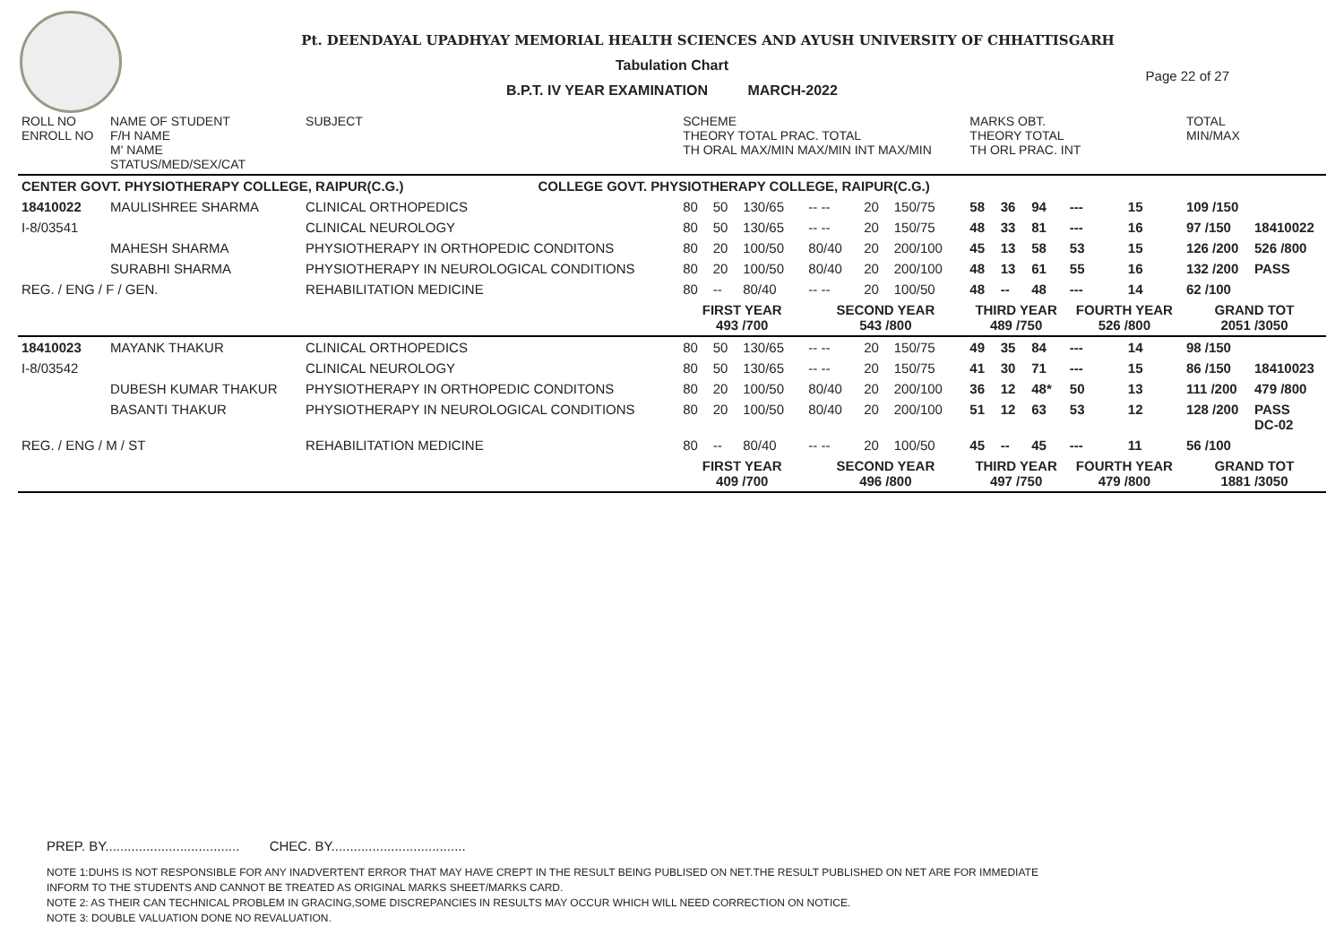Pt. DEENDAYAL UPADHYAY MEMORIAL HEALTH SCIENCES AND AYUSH UNIVERSITY OF CHHATTISGARH
Tabulation Chart
B.P.T. IV YEAR EXAMINATION MARCH-2022
Page 22 of 27
| ROLL NO ENROLL NO | NAME OF STUDENT F/H NAME M' NAME STATUS/MED/SEX/CAT | SUBJECT | SCHEME THEORY TOTAL PRAC. TOTAL TH ORAL MAX/MIN MAX/MIN INT MAX/MIN | | | | | | MARKS OBT. THEORY TOTAL TH ORL PRAC. INT | | | | | TOTAL MIN/MAX | |
| --- | --- | --- | --- | --- | --- | --- | --- | --- | --- | --- | --- | --- | --- | --- | --- |
| CENTER GOVT. PHYSIOTHERAPY COLLEGE, RAIPUR(C.G.) COLLEGE GOVT. PHYSIOTHERAPY COLLEGE, RAIPUR(C.G.) | | | | | | | | | | | | | | | |
| 18410022 | MAULISHREE SHARMA | CLINICAL ORTHOPEDICS | 80 | 50 | 130/65 | -- -- | 20 | 150/75 | 58 | 36 | 94 | --- | 15 | 109 /150 | |
| I-8/03541 | | CLINICAL NEUROLOGY | 80 | 50 | 130/65 | -- -- | 20 | 150/75 | 48 | 33 | 81 | --- | 16 | 97 /150 | 18410022 |
| | MAHESH SHARMA | PHYSIOTHERAPY IN ORTHOPEDIC CONDITONS | 80 | 20 | 100/50 | 80/40 | 20 | 200/100 | 45 | 13 | 58 | 53 | 15 | 126 /200 | 526 /800 |
| | SURABHI SHARMA | PHYSIOTHERAPY IN NEUROLOGICAL CONDITIONS | 80 | 20 | 100/50 | 80/40 | 20 | 200/100 | 48 | 13 | 61 | 55 | 16 | 132 /200 | PASS |
| REG. / ENG / F / GEN. | | REHABILITATION MEDICINE | 80 | -- | 80/40 | -- -- | 20 | 100/50 | 48 | -- | 48 | --- | 14 | 62 /100 | |
| | | | FIRST YEAR 493 /700 | | | SECOND YEAR 543 /800 | | | THIRD YEAR 489 /750 | | | FOURTH YEAR 526 /800 | | GRAND TOT 2051 /3050 | |
| 18410023 | MAYANK THAKUR | CLINICAL ORTHOPEDICS | 80 | 50 | 130/65 | -- -- | 20 | 150/75 | 49 | 35 | 84 | --- | 14 | 98 /150 | |
| I-8/03542 | | CLINICAL NEUROLOGY | 80 | 50 | 130/65 | -- -- | 20 | 150/75 | 41 | 30 | 71 | --- | 15 | 86 /150 | 18410023 |
| | DUBESH KUMAR THAKUR | PHYSIOTHERAPY IN ORTHOPEDIC CONDITONS | 80 | 20 | 100/50 | 80/40 | 20 | 200/100 | 36 | 12 | 48* | 50 | 13 | 111 /200 | 479 /800 |
| | BASANTI THAKUR | PHYSIOTHERAPY IN NEUROLOGICAL CONDITIONS | 80 | 20 | 100/50 | 80/40 | 20 | 200/100 | 51 | 12 | 63 | 53 | 12 | 128 /200 | PASS DC-02 |
| REG. / ENG / M / ST | | REHABILITATION MEDICINE | 80 | -- | 80/40 | -- -- | 20 | 100/50 | 45 | -- | 45 | --- | 11 | 56 /100 | |
| | | | FIRST YEAR 409 /700 | | | SECOND YEAR 496 /800 | | | THIRD YEAR 497 /750 | | | FOURTH YEAR 479 /800 | | GRAND TOT 1881 /3050 | |
PREP. BY.................................... CHEC. BY....................................
NOTE 1:DUHS IS NOT RESPONSIBLE FOR ANY INADVERTENT ERROR THAT MAY HAVE CREPT IN THE RESULT BEING PUBLISED ON NET.THE RESULT PUBLISHED ON NET ARE FOR IMMEDIATE
INFORM TO THE STUDENTS AND CANNOT BE TREATED AS ORIGINAL MARKS SHEET/MARKS CARD.
NOTE 2: AS THEIR CAN TECHNICAL PROBLEM IN GRACING,SOME DISCREPANCIES IN RESULTS MAY OCCUR WHICH WILL NEED CORRECTION ON NOTICE.
NOTE 3: DOUBLE VALUATION DONE NO REVALUATION.